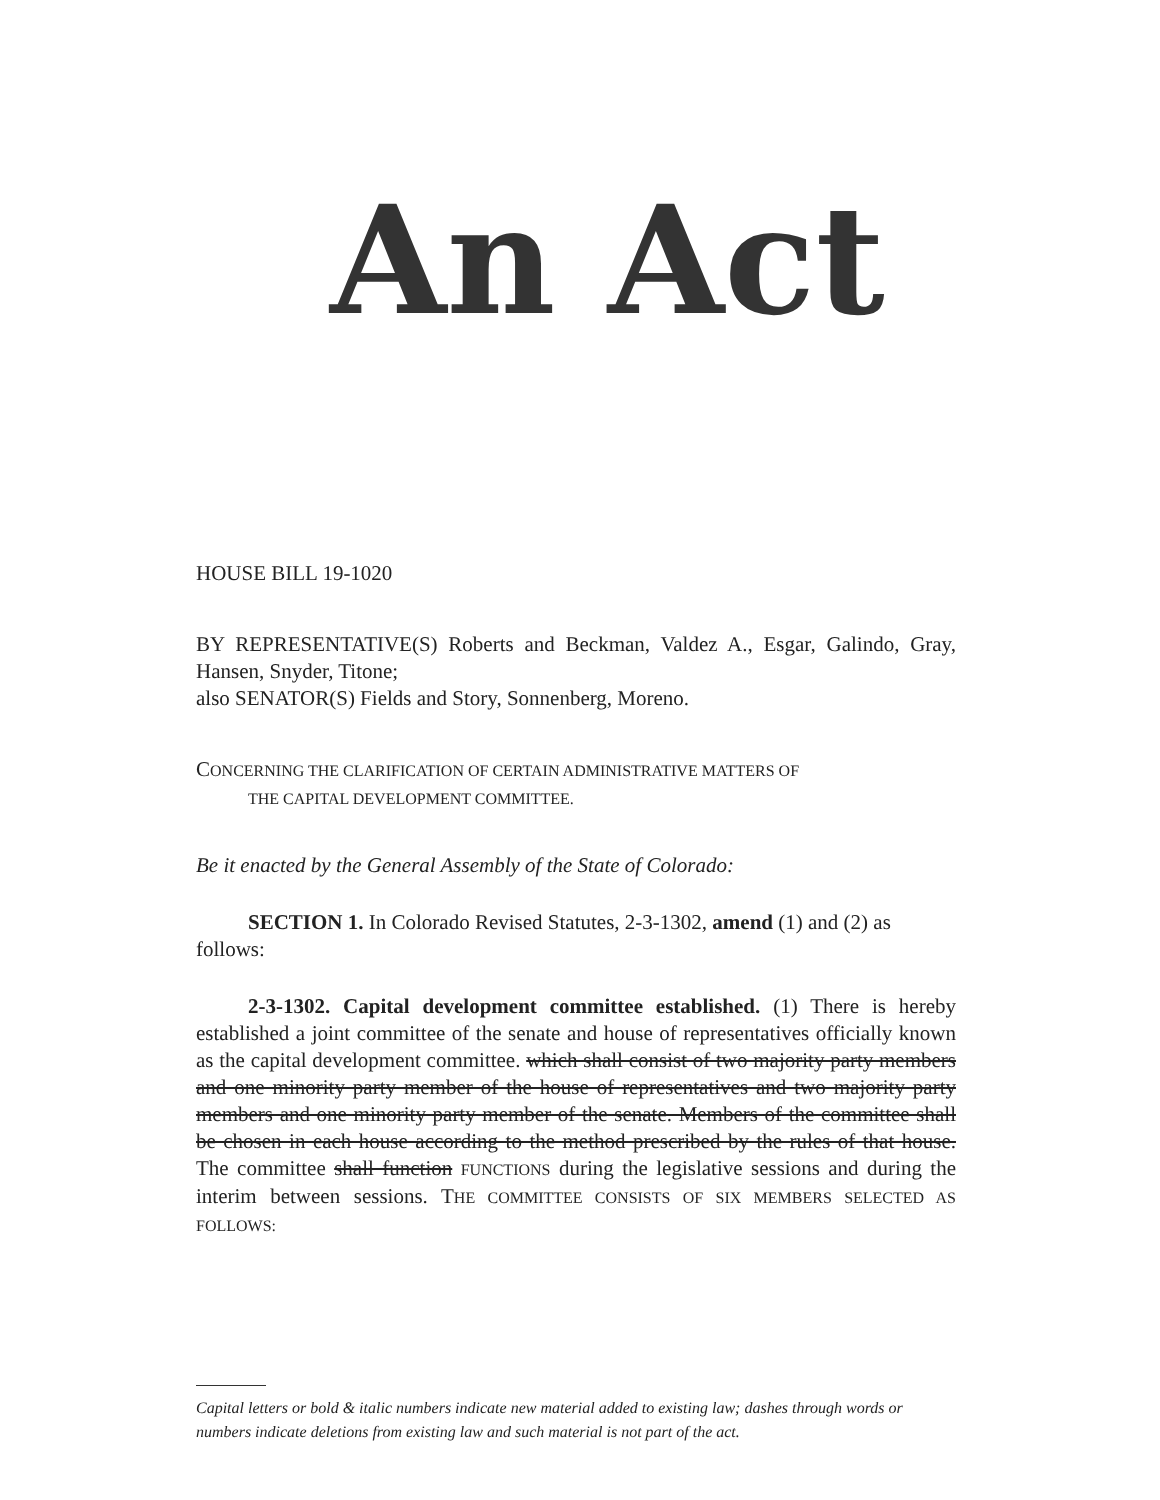An Act
HOUSE BILL 19-1020
BY REPRESENTATIVE(S) Roberts and Beckman, Valdez A., Esgar, Galindo, Gray, Hansen, Snyder, Titone;
also SENATOR(S) Fields and Story, Sonnenberg, Moreno.
CONCERNING THE CLARIFICATION OF CERTAIN ADMINISTRATIVE MATTERS OF
THE CAPITAL DEVELOPMENT COMMITTEE.
Be it enacted by the General Assembly of the State of Colorado:
SECTION 1. In Colorado Revised Statutes, 2-3-1302, amend (1) and (2) as follows:
2-3-1302. Capital development committee established. (1) There is hereby established a joint committee of the senate and house of representatives officially known as the capital development committee. which shall consist of two majority party members and one minority party member of the house of representatives and two majority party members and one minority party member of the senate. Members of the committee shall be chosen in each house according to the method prescribed by the rules of that house. The committee shall function FUNCTIONS during the legislative sessions and during the interim between sessions. THE COMMITTEE CONSISTS OF SIX MEMBERS SELECTED AS FOLLOWS:
Capital letters or bold & italic numbers indicate new material added to existing law; dashes through words or numbers indicate deletions from existing law and such material is not part of the act.